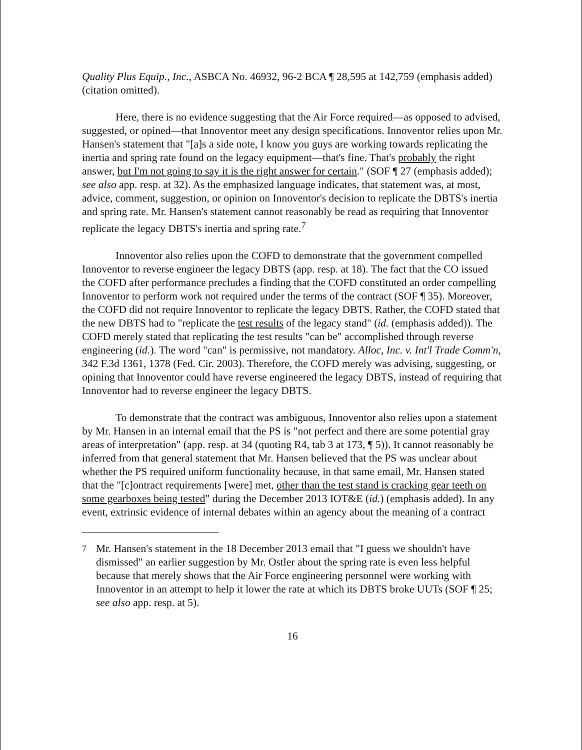Quality Plus Equip., Inc., ASBCA No. 46932, 96-2 BCA ¶ 28,595 at 142,759 (emphasis added) (citation omitted).
Here, there is no evidence suggesting that the Air Force required—as opposed to advised, suggested, or opined—that Innoventor meet any design specifications. Innoventor relies upon Mr. Hansen's statement that "[a]s a side note, I know you guys are working towards replicating the inertia and spring rate found on the legacy equipment—that's fine. That's probably the right answer, but I'm not going to say it is the right answer for certain." (SOF ¶ 27 (emphasis added); see also app. resp. at 32). As the emphasized language indicates, that statement was, at most, advice, comment, suggestion, or opinion on Innoventor's decision to replicate the DBTS's inertia and spring rate. Mr. Hansen's statement cannot reasonably be read as requiring that Innoventor replicate the legacy DBTS's inertia and spring rate.<sup>7</sup>
Innoventor also relies upon the COFD to demonstrate that the government compelled Innoventor to reverse engineer the legacy DBTS (app. resp. at 18). The fact that the CO issued the COFD after performance precludes a finding that the COFD constituted an order compelling Innoventor to perform work not required under the terms of the contract (SOF ¶ 35). Moreover, the COFD did not require Innoventor to replicate the legacy DBTS. Rather, the COFD stated that the new DBTS had to "replicate the test results of the legacy stand" (id. (emphasis added)). The COFD merely stated that replicating the test results "can be" accomplished through reverse engineering (id.). The word "can" is permissive, not mandatory. Alloc, Inc. v. Int'l Trade Comm'n, 342 F.3d 1361, 1378 (Fed. Cir. 2003). Therefore, the COFD merely was advising, suggesting, or opining that Innoventor could have reverse engineered the legacy DBTS, instead of requiring that Innoventor had to reverse engineer the legacy DBTS.
To demonstrate that the contract was ambiguous, Innoventor also relies upon a statement by Mr. Hansen in an internal email that the PS is "not perfect and there are some potential gray areas of interpretation" (app. resp. at 34 (quoting R4, tab 3 at 173, ¶ 5)). It cannot reasonably be inferred from that general statement that Mr. Hansen believed that the PS was unclear about whether the PS required uniform functionality because, in that same email, Mr. Hansen stated that the "[c]ontract requirements [were] met, other than the test stand is cracking gear teeth on some gearboxes being tested" during the December 2013 IOT&E (id.) (emphasis added). In any event, extrinsic evidence of internal debates within an agency about the meaning of a contract
<sup>7</sup> Mr. Hansen's statement in the 18 December 2013 email that "I guess we shouldn't have dismissed" an earlier suggestion by Mr. Ostler about the spring rate is even less helpful because that merely shows that the Air Force engineering personnel were working with Innoventor in an attempt to help it lower the rate at which its DBTS broke UUTs (SOF ¶ 25; see also app. resp. at 5).
16